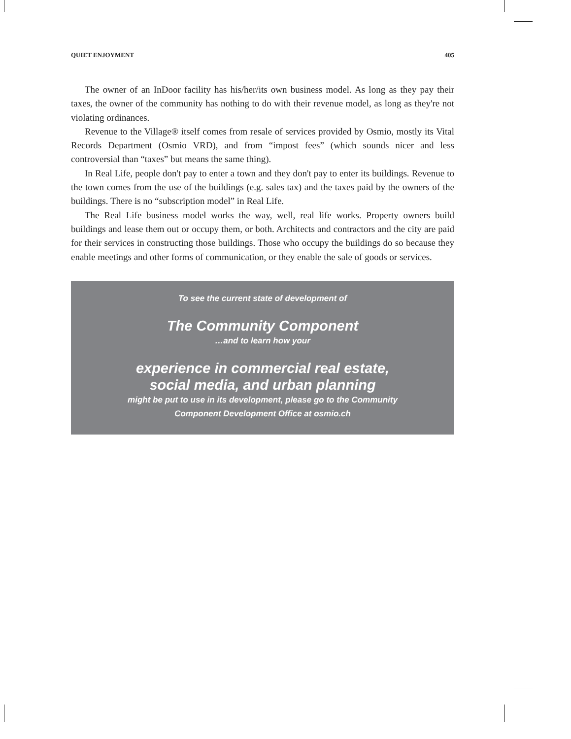QUIET ENJOYMENT 405
The owner of an InDoor facility has his/her/its own business model. As long as they pay their taxes, the owner of the community has nothing to do with their revenue model, as long as they're not violating ordinances.
Revenue to the Village® itself comes from resale of services provided by Osmio, mostly its Vital Records Department (Osmio VRD), and from “impost fees” (which sounds nicer and less controversial than “taxes” but means the same thing).
In Real Life, people don't pay to enter a town and they don't pay to enter its buildings. Revenue to the town comes from the use of the buildings (e.g. sales tax) and the taxes paid by the owners of the buildings. There is no “subscription model” in Real Life.
The Real Life business model works the way, well, real life works. Property owners build buildings and lease them out or occupy them, or both. Architects and contractors and the city are paid for their services in constructing those buildings. Those who occupy the buildings do so because they enable meetings and other forms of communication, or they enable the sale of goods or services.
To see the current state of development of
The Community Component
…and to learn how your
experience in commercial real estate,
social media, and urban planning
might be put to use in its development, please go to the Community
Component Development Office at osmio.ch